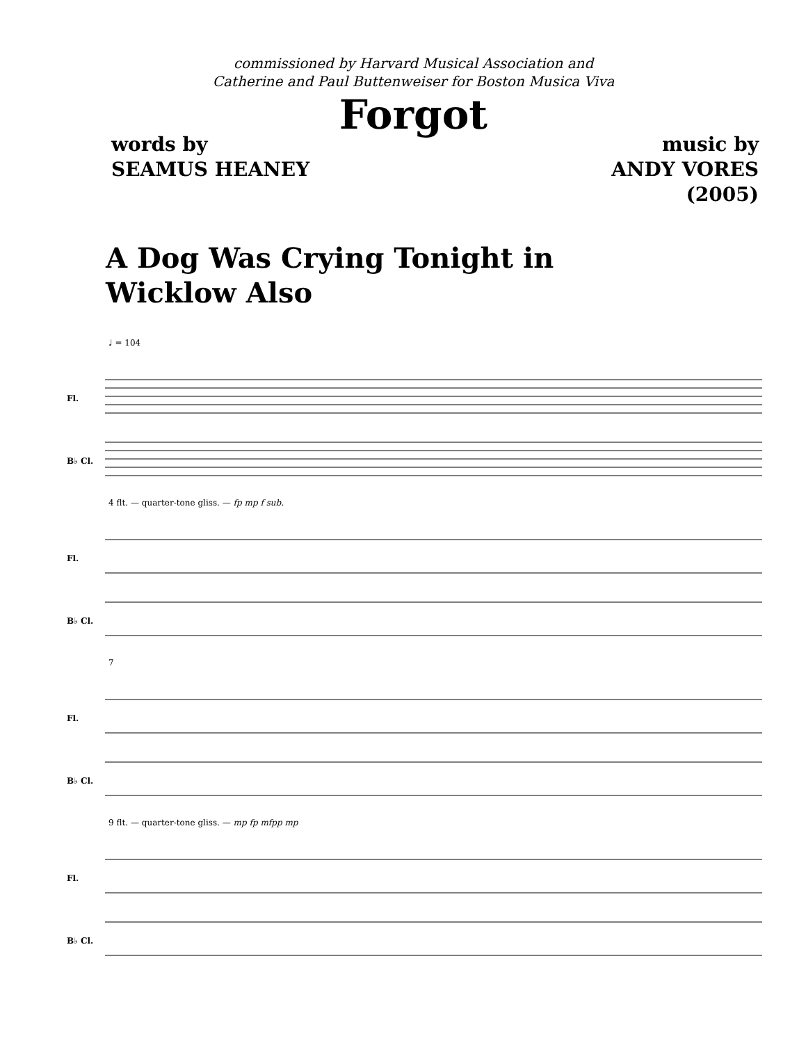commissioned by Harvard Musical Association and
Catherine and Paul Buttenweiser for Boston Musica Viva
Forgot
words by
SEAMUS HEANEY
music by
ANDY VORES
(2005)
A Dog Was Crying Tonight in
Wicklow Also
♩ = 104
Fl.
B♭ Cl.
4 flt. — quarter-tone gliss. — fp mp f sub.
Fl.
B♭ Cl.
7
Fl.
B♭ Cl.
9 flt. — quarter-tone gliss. — mp fp mfpp mp
Fl.
B♭ Cl.